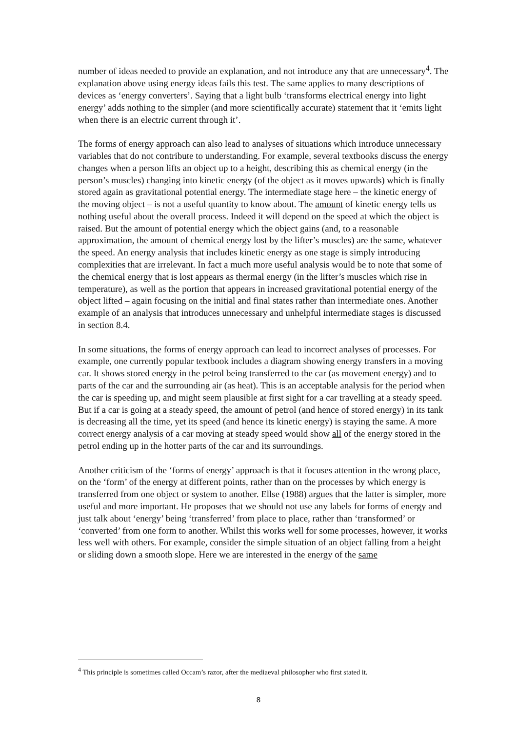number of ideas needed to provide an explanation, and not introduce any that are unnecessary<sup>4</sup>. The explanation above using energy ideas fails this test. The same applies to many descriptions of devices as ‘energy converters’. Saying that a light bulb ‘transforms electrical energy into light energy’ adds nothing to the simpler (and more scientifically accurate) statement that it ‘emits light when there is an electric current through it’.
The forms of energy approach can also lead to analyses of situations which introduce unnecessary variables that do not contribute to understanding. For example, several textbooks discuss the energy changes when a person lifts an object up to a height, describing this as chemical energy (in the person’s muscles) changing into kinetic energy (of the object as it moves upwards) which is finally stored again as gravitational potential energy. The intermediate stage here – the kinetic energy of the moving object – is not a useful quantity to know about. The amount of kinetic energy tells us nothing useful about the overall process. Indeed it will depend on the speed at which the object is raised. But the amount of potential energy which the object gains (and, to a reasonable approximation, the amount of chemical energy lost by the lifter’s muscles) are the same, whatever the speed. An energy analysis that includes kinetic energy as one stage is simply introducing complexities that are irrelevant. In fact a much more useful analysis would be to note that some of the chemical energy that is lost appears as thermal energy (in the lifter’s muscles which rise in temperature), as well as the portion that appears in increased gravitational potential energy of the object lifted – again focusing on the initial and final states rather than intermediate ones. Another example of an analysis that introduces unnecessary and unhelpful intermediate stages is discussed in section 8.4.
In some situations, the forms of energy approach can lead to incorrect analyses of processes. For example, one currently popular textbook includes a diagram showing energy transfers in a moving car. It shows stored energy in the petrol being transferred to the car (as movement energy) and to parts of the car and the surrounding air (as heat). This is an acceptable analysis for the period when the car is speeding up, and might seem plausible at first sight for a car travelling at a steady speed. But if a car is going at a steady speed, the amount of petrol (and hence of stored energy) in its tank is decreasing all the time, yet its speed (and hence its kinetic energy) is staying the same. A more correct energy analysis of a car moving at steady speed would show all of the energy stored in the petrol ending up in the hotter parts of the car and its surroundings.
Another criticism of the ‘forms of energy’ approach is that it focuses attention in the wrong place, on the ‘form’ of the energy at different points, rather than on the processes by which energy is transferred from one object or system to another. Ellse (1988) argues that the latter is simpler, more useful and more important. He proposes that we should not use any labels for forms of energy and just talk about ‘energy’ being ‘transferred’ from place to place, rather than ‘transformed’ or ‘converted’ from one form to another. Whilst this works well for some processes, however, it works less well with others. For example, consider the simple situation of an object falling from a height or sliding down a smooth slope. Here we are interested in the energy of the same
<sup>4</sup> This principle is sometimes called Occam’s razor, after the mediaeval philosopher who first stated it.
8